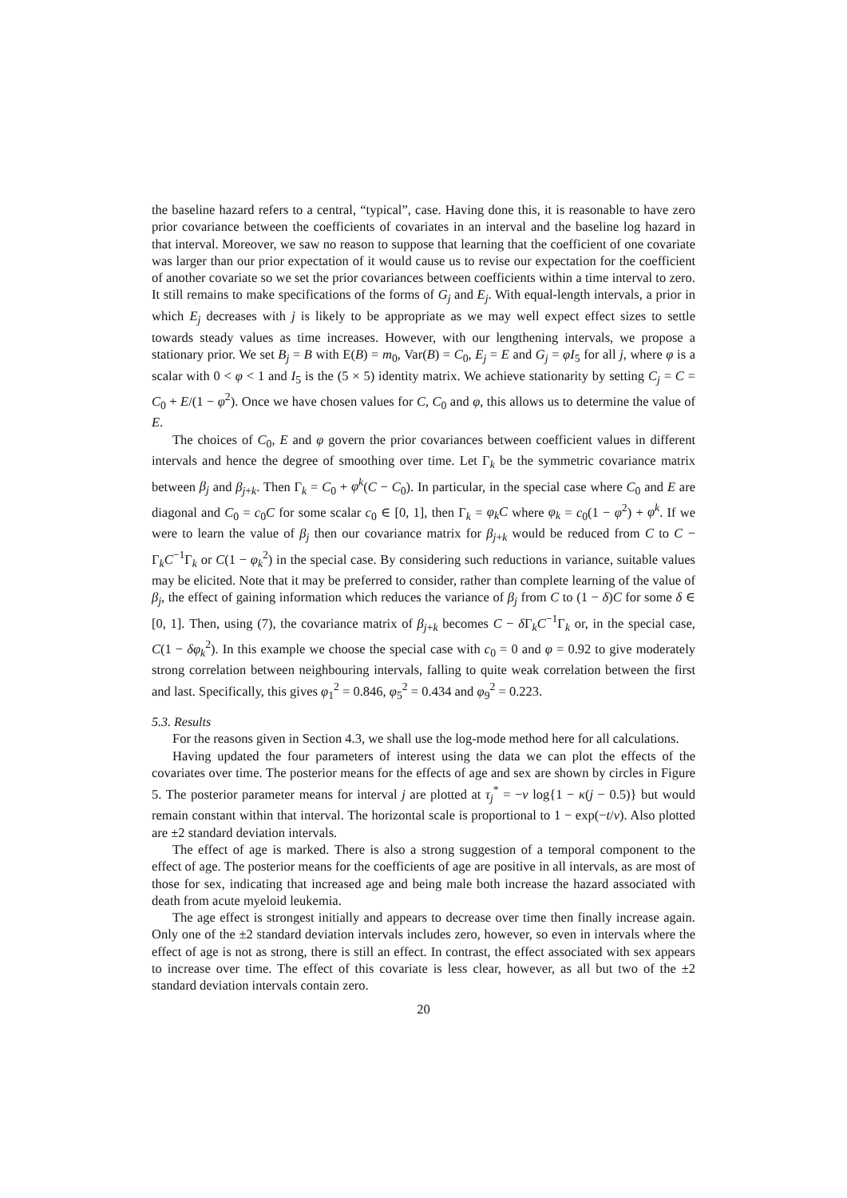the baseline hazard refers to a central, “typical”, case. Having done this, it is reasonable to have zero prior covariance between the coefficients of covariates in an interval and the baseline log hazard in that interval. Moreover, we saw no reason to suppose that learning that the coefficient of one covariate was larger than our prior expectation of it would cause us to revise our expectation for the coefficient of another covariate so we set the prior covariances between coefficients within a time interval to zero. It still remains to make specifications of the forms of G<sub>j</sub> and E<sub>j</sub>. With equal-length intervals, a prior in which E<sub>j</sub> decreases with j is likely to be appropriate as we may well expect effect sizes to settle towards steady values as time increases. However, with our lengthening intervals, we propose a stationary prior. We set B<sub>j</sub> = B with E(B) = m<sub>0</sub>, Var(B) = C<sub>0</sub>, E<sub>j</sub> = E and G<sub>j</sub> = φI<sub>5</sub> for all j, where φ is a scalar with 0 < φ < 1 and I<sub>5</sub> is the (5 × 5) identity matrix. We achieve stationarity by setting C<sub>j</sub> = C = C<sub>0</sub> + E/(1 − φ<sup>2</sup>). Once we have chosen values for C, C<sub>0</sub> and φ, this allows us to determine the value of E.
The choices of C<sub>0</sub>, E and φ govern the prior covariances between coefficient values in different intervals and hence the degree of smoothing over time. Let Γ<sub>k</sub> be the symmetric covariance matrix between β<sub>j</sub> and β<sub>j+k</sub>. Then Γ<sub>k</sub> = C<sub>0</sub> + φ<sup>k</sup>(C − C<sub>0</sub>). In particular, in the special case where C<sub>0</sub> and E are diagonal and C<sub>0</sub> = c<sub>0</sub>C for some scalar c<sub>0</sub> ∈ [0, 1], then Γ<sub>k</sub> = φ<sub>k</sub>C where φ<sub>k</sub> = c<sub>0</sub>(1 − φ<sup>2</sup>) + φ<sup>k</sup>. If we were to learn the value of β<sub>j</sub> then our covariance matrix for β<sub>j+k</sub> would be reduced from C to C − Γ<sub>k</sub>C<sup>−1</sup>Γ<sub>k</sub> or C(1 − φ<sub>k</sub><sup>2</sup>) in the special case. By considering such reductions in variance, suitable values may be elicited. Note that it may be preferred to consider, rather than complete learning of the value of β<sub>j</sub>, the effect of gaining information which reduces the variance of β<sub>j</sub> from C to (1 − δ)C for some δ ∈ [0, 1]. Then, using (7), the covariance matrix of β<sub>j+k</sub> becomes C − δ Γ<sub>k</sub>C<sup>−1</sup>Γ<sub>k</sub> or, in the special case, C(1 − δφ<sub>k</sub><sup>2</sup>). In this example we choose the special case with c<sub>0</sub> = 0 and φ = 0.92 to give moderately strong correlation between neighbouring intervals, falling to quite weak correlation between the first and last. Specifically, this gives φ<sub>1</sub><sup>2</sup> = 0.846, φ<sub>5</sub><sup>2</sup> = 0.434 and φ<sub>9</sub><sup>2</sup> = 0.223.
5.3. Results
For the reasons given in Section 4.3, we shall use the log-mode method here for all calculations.
Having updated the four parameters of interest using the data we can plot the effects of the covariates over time. The posterior means for the effects of age and sex are shown by circles in Figure 5. The posterior parameter means for interval j are plotted at τ<sub>j</sub><sup>*</sup> = −ν log{1 − κ(j − 0.5)} but would remain constant within that interval. The horizontal scale is proportional to 1 − exp(−t/ν). Also plotted are ±2 standard deviation intervals.
The effect of age is marked. There is also a strong suggestion of a temporal component to the effect of age. The posterior means for the coefficients of age are positive in all intervals, as are most of those for sex, indicating that increased age and being male both increase the hazard associated with death from acute myeloid leukemia.
The age effect is strongest initially and appears to decrease over time then finally increase again. Only one of the ±2 standard deviation intervals includes zero, however, so even in intervals where the effect of age is not as strong, there is still an effect. In contrast, the effect associated with sex appears to increase over time. The effect of this covariate is less clear, however, as all but two of the ±2 standard deviation intervals contain zero.
20